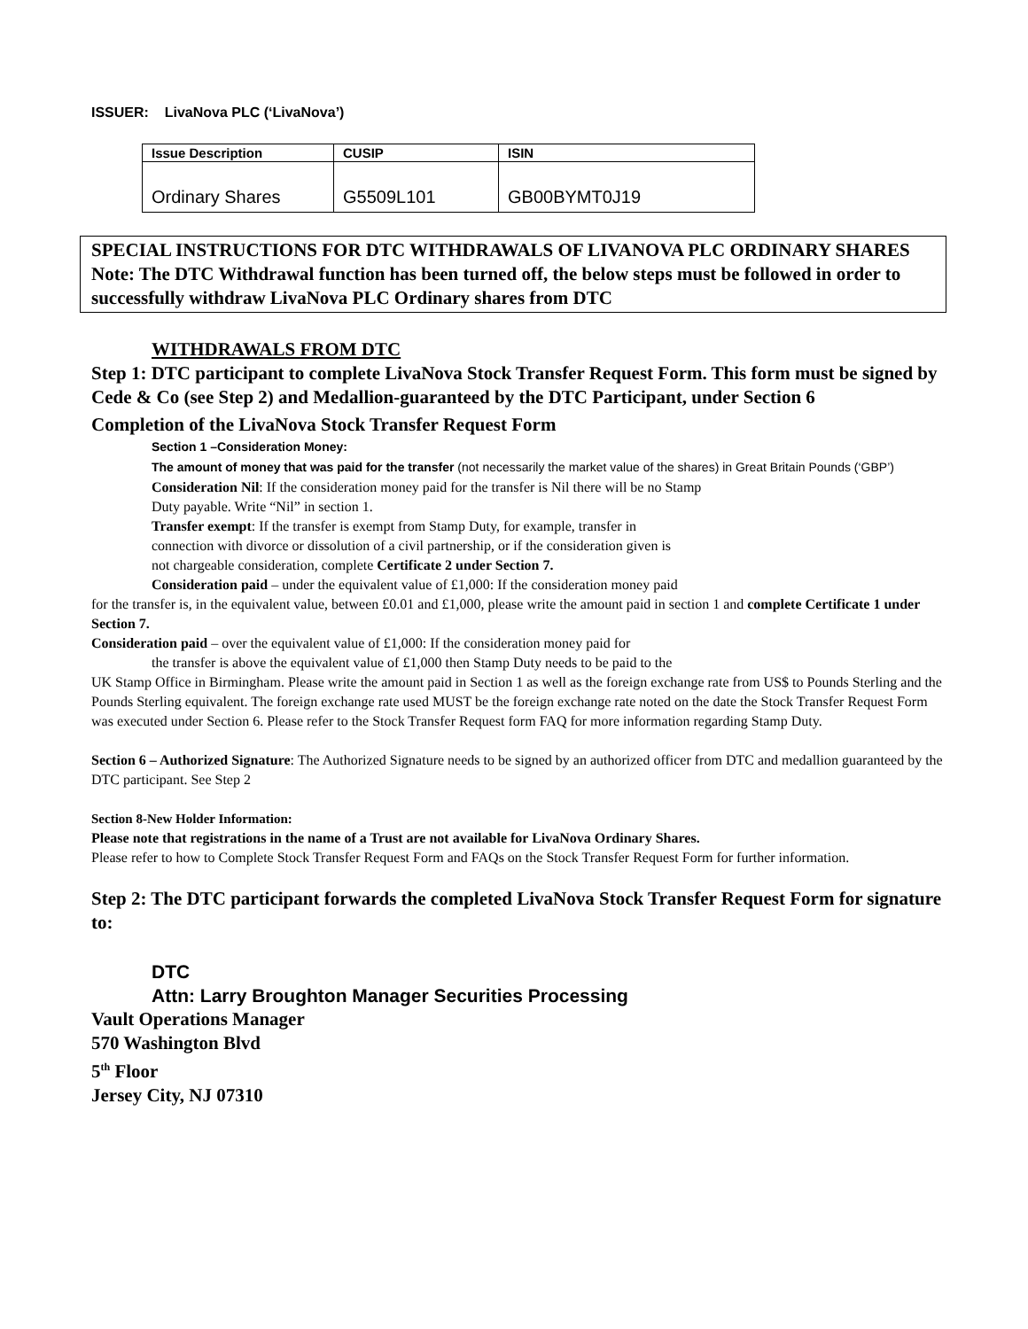ISSUER: LivaNova PLC (‘LivaNova’)
| Issue Description | CUSIP | ISIN |
| --- | --- | --- |
| Ordinary Shares | G5509L101 | GB00BYMT0J19 |
SPECIAL INSTRUCTIONS FOR DTC WITHDRAWALS OF LIVANOVA PLC ORDINARY SHARES
Note: The DTC Withdrawal function has been turned off, the below steps must be followed in order to successfully withdraw LivaNova PLC Ordinary shares from DTC
WITHDRAWALS FROM DTC
Step 1: DTC participant to complete LivaNova Stock Transfer Request Form. This form must be signed by Cede & Co (see Step 2) and Medallion-guaranteed by the DTC Participant, under Section 6
Completion of the LivaNova Stock Transfer Request Form
Section 1 –Consideration Money:
The amount of money that was paid for the transfer (not necessarily the market value of the shares) in Great Britain Pounds (‘GBP’)
Consideration Nil: If the consideration money paid for the transfer is Nil there will be no Stamp
Duty payable. Write “Nil” in section 1.
Transfer exempt: If the transfer is exempt from Stamp Duty, for example, transfer in
connection with divorce or dissolution of a civil partnership, or if the consideration given is
not chargeable consideration, complete Certificate 2 under Section 7.
Consideration paid – under the equivalent value of £1,000: If the consideration money paid
for the transfer is, in the equivalent value, between £0.01 and £1,000, please write the amount paid in section 1 and complete Certificate 1 under Section 7.
Consideration paid – over the equivalent value of £1,000: If the consideration money paid for
the transfer is above the equivalent value of £1,000 then Stamp Duty needs to be paid to the
UK Stamp Office in Birmingham. Please write the amount paid in Section 1 as well as the foreign exchange rate from US$ to Pounds Sterling and the Pounds Sterling equivalent. The foreign exchange rate used MUST be the foreign exchange rate noted on the date the Stock Transfer Request Form was executed under Section 6. Please refer to the Stock Transfer Request form FAQ for more information regarding Stamp Duty.
Section 6 – Authorized Signature: The Authorized Signature needs to be signed by an authorized officer from DTC and medallion guaranteed by the DTC participant. See Step 2
Section 8-New Holder Information:
Please note that registrations in the name of a Trust are not available for LivaNova Ordinary Shares.
Please refer to how to Complete Stock Transfer Request Form and FAQs on the Stock Transfer Request Form for further information.
Step 2: The DTC participant forwards the completed LivaNova Stock Transfer Request Form for signature to:
DTC
Attn: Larry Broughton Manager Securities Processing
Vault Operations Manager
570 Washington Blvd
5<sup>th</sup> Floor
Jersey City, NJ 07310